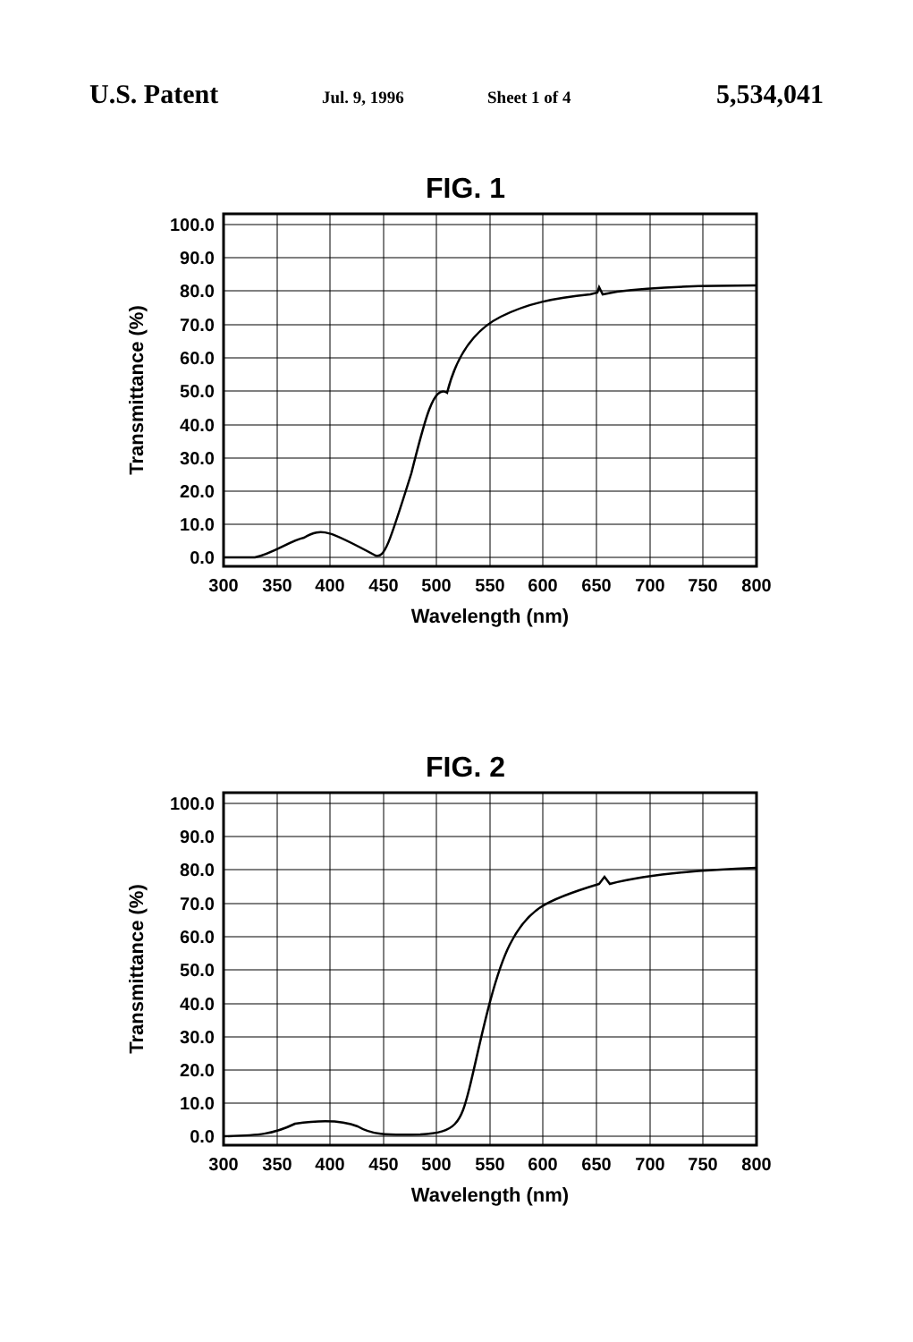U.S. Patent Jul. 9, 1996 Sheet 1 of 4 5,534,041
FIG. 1
100.0
90.0
80.0
70.0
60.0
50.0
40.0
30.0
20.0
10.0
0.0
300
350
400
450
500
550
600
650
700
750
800
Wavelength (nm)
Transmittance (%)
FIG. 2
100.0
90.0
80.0
70.0
60.0
50.0
40.0
30.0
20.0
10.0
0.0
300
350
400
450
500
550
600
650
700
750
800
Wavelength (nm)
Transmittance (%)